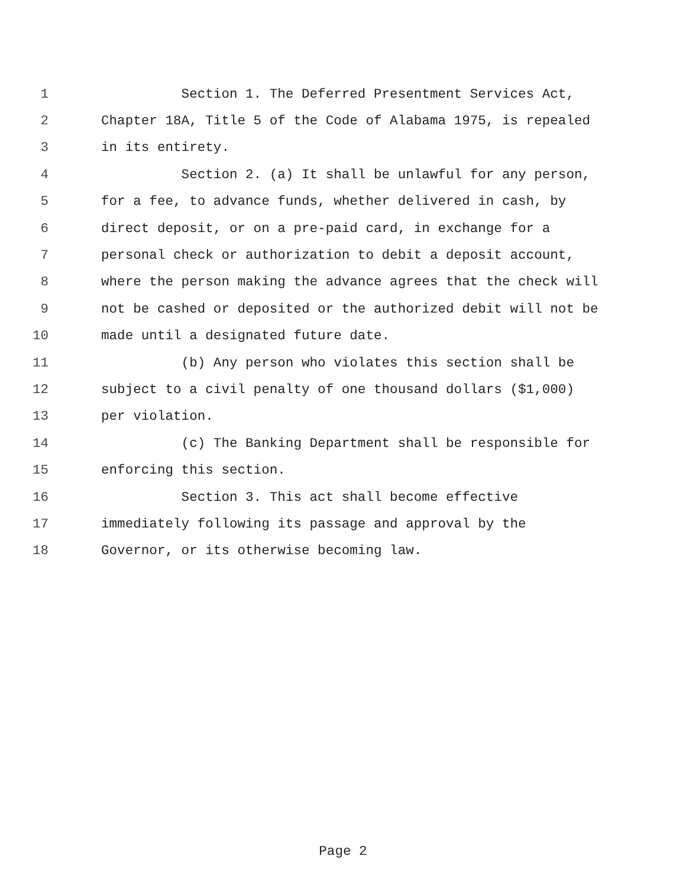1 Section 1. The Deferred Presentment Services Act,
2 Chapter 18A, Title 5 of the Code of Alabama 1975, is repealed
3 in its entirety.
4 Section 2. (a) It shall be unlawful for any person,
5 for a fee, to advance funds, whether delivered in cash, by
6 direct deposit, or on a pre-paid card, in exchange for a
7 personal check or authorization to debit a deposit account,
8 where the person making the advance agrees that the check will
9 not be cashed or deposited or the authorized debit will not be
10 made until a designated future date.
11 (b) Any person who violates this section shall be
12 subject to a civil penalty of one thousand dollars ($1,000)
13 per violation.
14 (c) The Banking Department shall be responsible for
15 enforcing this section.
16 Section 3. This act shall become effective
17 immediately following its passage and approval by the
18 Governor, or its otherwise becoming law.
Page 2